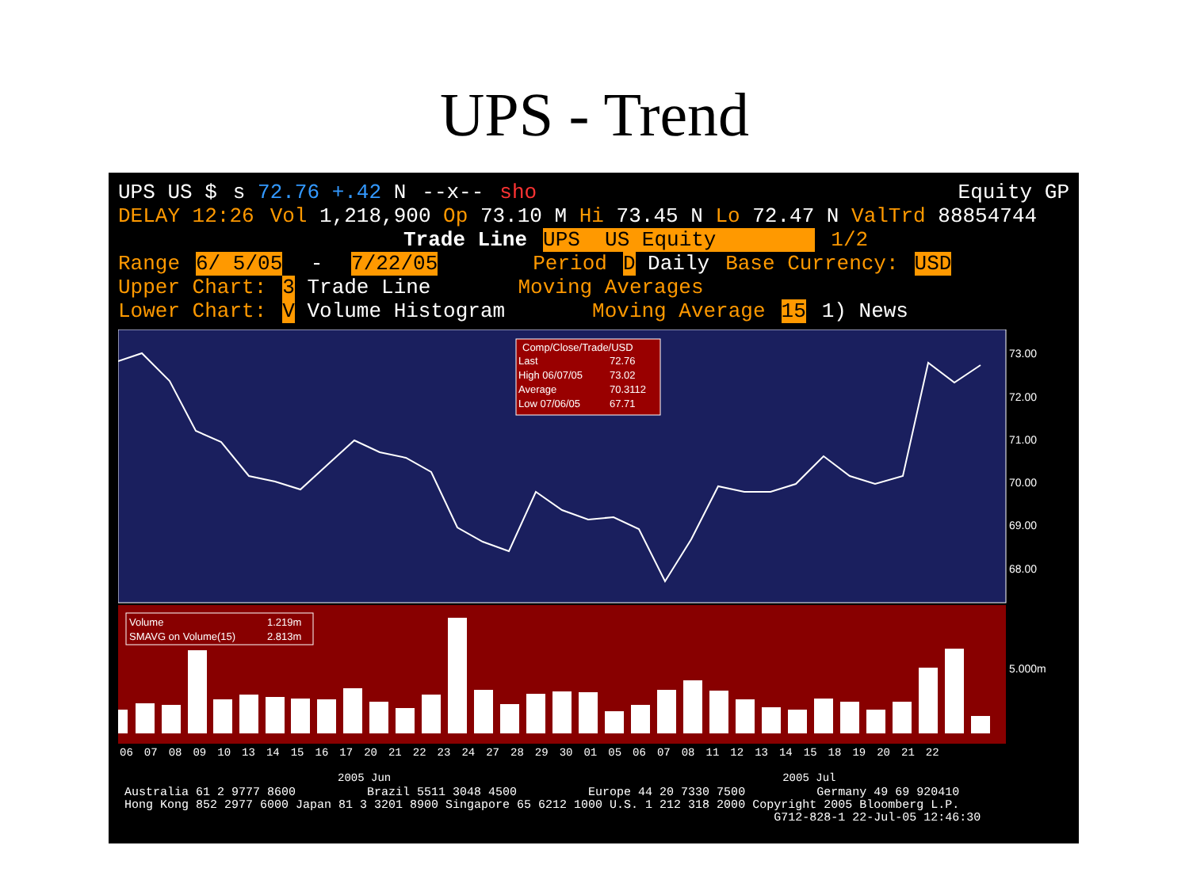UPS - Trend
UPS US $ s 72.76 +.42 N --x-- sho Equity GP
DELAY 12:26 Vol 1,218,900 Op 73.10 M Hi 73.45 N Lo 72.47 N ValTrd 88854744
Trade Line UPS US Equity 1/2
Range 6/ 5/05 - 7/22/05 Period D Daily Base Currency: USD
Upper Chart: 3 Trade Line Moving Averages
Lower Chart: V Volume Histogram Moving Average 15 1) News
73.00
72.00
71.00
70.00
69.00
68.00
5.000m
Comp/Close/Trade/USD
Last
72.76
High 06/07/05
73.02
Average
70.3112
Low 07/06/05
67.71
Volume
1.219m
SMAVG on Volume(15)
2.813m
06 07 08 09 10 13 14 15 16 17 20 21 22 23 24 27 28 29 30 01 05 06 07 08 11 12 13 14 15 18 19 20 21 22
2005 Jun 2005 Jul
Australia 61 2 9777 8600 Brazil 5511 3048 4500 Europe 44 20 7330 7500 Germany 49 69 920410 Hong Kong 852 2977 6000 Japan 81 3 3201 8900 Singapore 65 6212 1000 U.S. 1 212 318 2000 Copyright 2005 Bloomberg L.P. G712-828-1 22-Jul-05 12:46:30